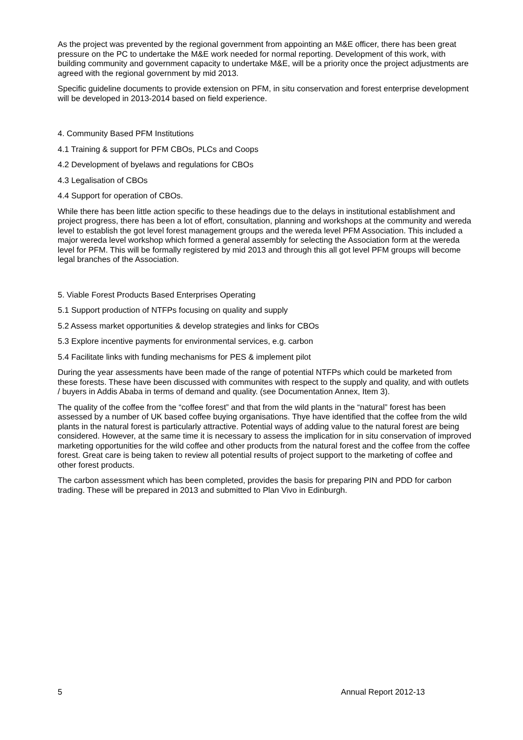As the project was prevented by the regional government from appointing an M&E officer, there has been great pressure on the PC to undertake the M&E work needed for normal reporting. Development of this work, with building community and government capacity to undertake M&E, will be a priority once the project adjustments are agreed with the regional government by mid 2013.
Specific guideline documents to provide extension on PFM, in situ conservation and forest enterprise development will be developed in 2013-2014 based on field experience.
4. Community Based PFM Institutions
4.1 Training & support for PFM CBOs, PLCs and Coops
4.2 Development of byelaws and regulations for CBOs
4.3 Legalisation of CBOs
4.4 Support for operation of CBOs.
While there has been little action specific to these headings due to the delays in institutional establishment and project progress, there has been a lot of effort, consultation, planning and workshops at the community and wereda level to establish the got level forest management groups and the wereda level PFM Association. This included a major wereda level workshop which formed a general assembly for selecting the Association form at the wereda level for PFM. This will be formally registered by mid 2013 and through this all got level PFM groups will become legal branches of the Association.
5. Viable Forest Products Based Enterprises Operating
5.1 Support production of NTFPs focusing on quality and supply
5.2 Assess market opportunities & develop strategies and links for CBOs
5.3 Explore incentive payments for environmental services, e.g. carbon
5.4 Facilitate links with funding mechanisms for PES & implement pilot
During the year assessments have been made of the range of potential NTFPs which could be marketed from these forests. These have been discussed with communites with respect to the supply and quality, and with outlets / buyers in Addis Ababa in terms of demand and quality. (see Documentation Annex, Item 3).
The quality of the coffee from the “coffee forest” and that from the wild plants in the “natural” forest has been assessed by a number of UK based coffee buying organisations. Thye have identified that the coffee from the wild plants in the natural forest is particularly attractive. Potential ways of adding value to the natural forest are being considered. However, at the same time it is necessary to assess the implication for in situ conservation of improved marketing opportunities for the wild coffee and other products from the natural forest and the coffee from the coffee forest. Great care is being taken to review all potential results of project support to the marketing of coffee and other forest products.
The carbon assessment which has been completed, provides the basis for preparing PIN and PDD for carbon trading. These will be prepared in 2013 and submitted to Plan Vivo in Edinburgh.
5 Annual Report 2012-13